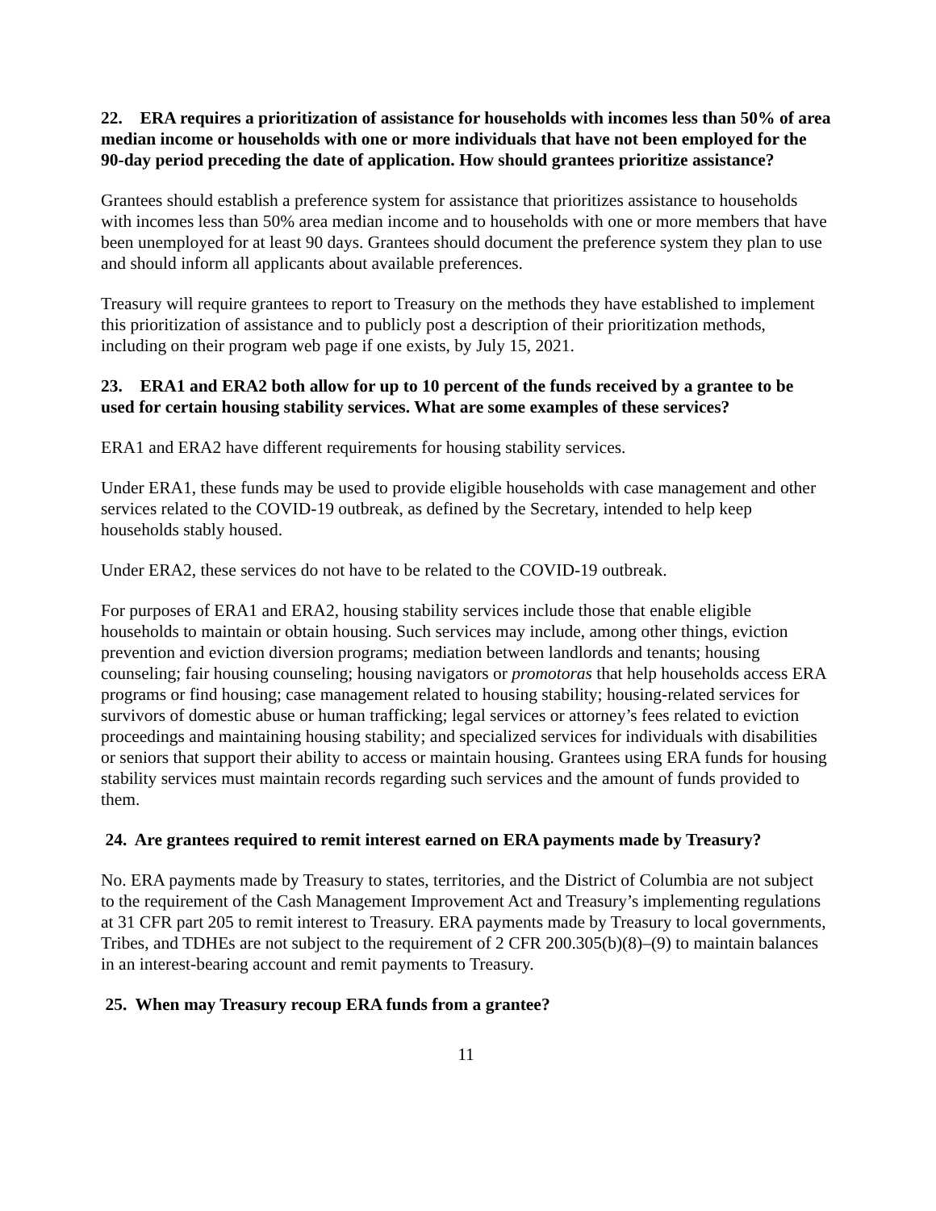22. ERA requires a prioritization of assistance for households with incomes less than 50% of area median income or households with one or more individuals that have not been employed for the 90-day period preceding the date of application. How should grantees prioritize assistance?
Grantees should establish a preference system for assistance that prioritizes assistance to households with incomes less than 50% area median income and to households with one or more members that have been unemployed for at least 90 days. Grantees should document the preference system they plan to use and should inform all applicants about available preferences.
Treasury will require grantees to report to Treasury on the methods they have established to implement this prioritization of assistance and to publicly post a description of their prioritization methods, including on their program web page if one exists, by July 15, 2021.
23. ERA1 and ERA2 both allow for up to 10 percent of the funds received by a grantee to be used for certain housing stability services. What are some examples of these services?
ERA1 and ERA2 have different requirements for housing stability services.
Under ERA1, these funds may be used to provide eligible households with case management and other services related to the COVID-19 outbreak, as defined by the Secretary, intended to help keep households stably housed.
Under ERA2, these services do not have to be related to the COVID-19 outbreak.
For purposes of ERA1 and ERA2, housing stability services include those that enable eligible households to maintain or obtain housing. Such services may include, among other things, eviction prevention and eviction diversion programs; mediation between landlords and tenants; housing counseling; fair housing counseling; housing navigators or promotoras that help households access ERA programs or find housing; case management related to housing stability; housing-related services for survivors of domestic abuse or human trafficking; legal services or attorney’s fees related to eviction proceedings and maintaining housing stability; and specialized services for individuals with disabilities or seniors that support their ability to access or maintain housing. Grantees using ERA funds for housing stability services must maintain records regarding such services and the amount of funds provided to them.
24. Are grantees required to remit interest earned on ERA payments made by Treasury?
No. ERA payments made by Treasury to states, territories, and the District of Columbia are not subject to the requirement of the Cash Management Improvement Act and Treasury’s implementing regulations at 31 CFR part 205 to remit interest to Treasury. ERA payments made by Treasury to local governments, Tribes, and TDHEs are not subject to the requirement of 2 CFR 200.305(b)(8)–(9) to maintain balances in an interest-bearing account and remit payments to Treasury.
25. When may Treasury recoup ERA funds from a grantee?
11